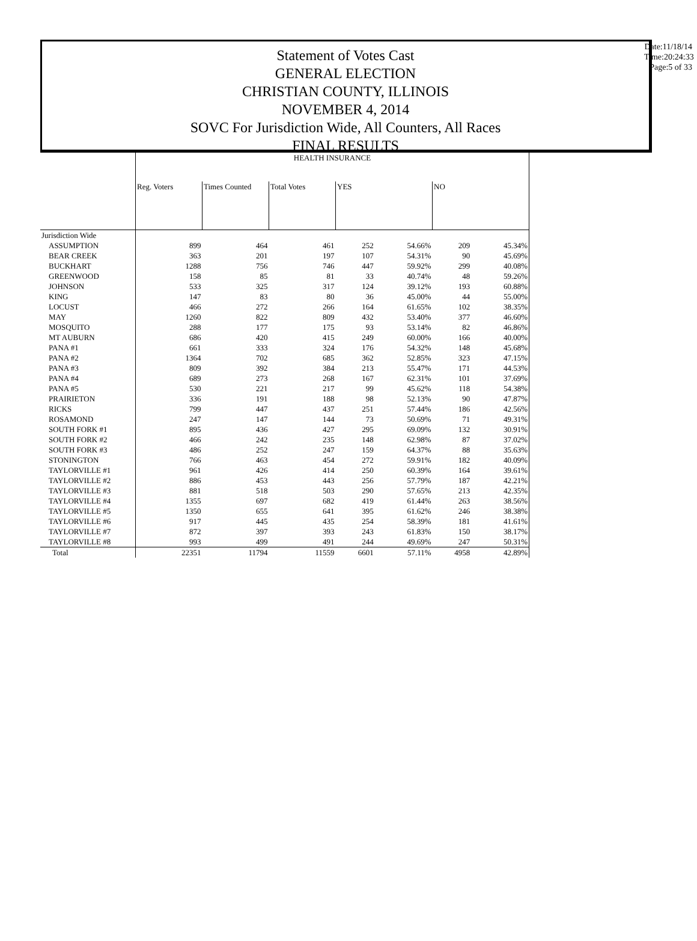Statement of Votes Cast
GENERAL ELECTION
CHRISTIAN COUNTY, ILLINOIS
NOVEMBER 4, 2014
SOVC For Jurisdiction Wide, All Counters, All Races
FINAL RESULTS
Date:11/18/14
Time:20:24:33
Page:5 of 33
| | HEALTH INSURANCE | | | | | | |
| --- | --- | --- | --- | --- | --- | --- | --- |
| | Reg. Voters | Times Counted | Total Votes | YES | | NO | |
| Jurisdiction Wide | | | | | | | |
| ASSUMPTION | 899 | 464 | 461 | 252 | 54.66% | 209 | 45.34% |
| BEAR CREEK | 363 | 201 | 197 | 107 | 54.31% | 90 | 45.69% |
| BUCKHART | 1288 | 756 | 746 | 447 | 59.92% | 299 | 40.08% |
| GREENWOOD | 158 | 85 | 81 | 33 | 40.74% | 48 | 59.26% |
| JOHNSON | 533 | 325 | 317 | 124 | 39.12% | 193 | 60.88% |
| KING | 147 | 83 | 80 | 36 | 45.00% | 44 | 55.00% |
| LOCUST | 466 | 272 | 266 | 164 | 61.65% | 102 | 38.35% |
| MAY | 1260 | 822 | 809 | 432 | 53.40% | 377 | 46.60% |
| MOSQUITO | 288 | 177 | 175 | 93 | 53.14% | 82 | 46.86% |
| MT AUBURN | 686 | 420 | 415 | 249 | 60.00% | 166 | 40.00% |
| PANA #1 | 661 | 333 | 324 | 176 | 54.32% | 148 | 45.68% |
| PANA #2 | 1364 | 702 | 685 | 362 | 52.85% | 323 | 47.15% |
| PANA #3 | 809 | 392 | 384 | 213 | 55.47% | 171 | 44.53% |
| PANA #4 | 689 | 273 | 268 | 167 | 62.31% | 101 | 37.69% |
| PANA #5 | 530 | 221 | 217 | 99 | 45.62% | 118 | 54.38% |
| PRAIRIETON | 336 | 191 | 188 | 98 | 52.13% | 90 | 47.87% |
| RICKS | 799 | 447 | 437 | 251 | 57.44% | 186 | 42.56% |
| ROSAMOND | 247 | 147 | 144 | 73 | 50.69% | 71 | 49.31% |
| SOUTH FORK #1 | 895 | 436 | 427 | 295 | 69.09% | 132 | 30.91% |
| SOUTH FORK #2 | 466 | 242 | 235 | 148 | 62.98% | 87 | 37.02% |
| SOUTH FORK #3 | 486 | 252 | 247 | 159 | 64.37% | 88 | 35.63% |
| STONINGTON | 766 | 463 | 454 | 272 | 59.91% | 182 | 40.09% |
| TAYLORVILLE #1 | 961 | 426 | 414 | 250 | 60.39% | 164 | 39.61% |
| TAYLORVILLE #2 | 886 | 453 | 443 | 256 | 57.79% | 187 | 42.21% |
| TAYLORVILLE #3 | 881 | 518 | 503 | 290 | 57.65% | 213 | 42.35% |
| TAYLORVILLE #4 | 1355 | 697 | 682 | 419 | 61.44% | 263 | 38.56% |
| TAYLORVILLE #5 | 1350 | 655 | 641 | 395 | 61.62% | 246 | 38.38% |
| TAYLORVILLE #6 | 917 | 445 | 435 | 254 | 58.39% | 181 | 41.61% |
| TAYLORVILLE #7 | 872 | 397 | 393 | 243 | 61.83% | 150 | 38.17% |
| TAYLORVILLE #8 | 993 | 499 | 491 | 244 | 49.69% | 247 | 50.31% |
| Total | 22351 | 11794 | 11559 | 6601 | 57.11% | 4958 | 42.89% |